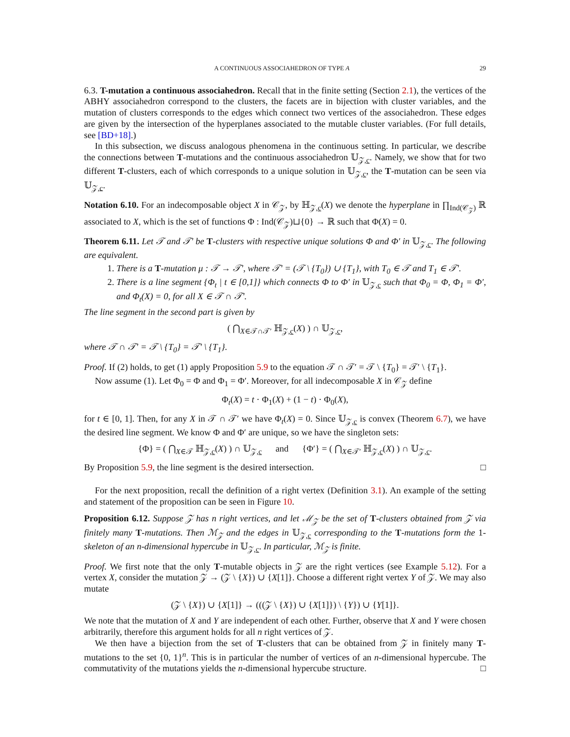A CONTINUOUS ASSOCIAHEDRON OF TYPE A 29
6.3. T-mutation a continuous associahedron. Recall that in the finite setting (Section 2.1), the vertices of the ABHY associahedron correspond to the clusters, the facets are in bijection with cluster variables, and the mutation of clusters corresponds to the edges which connect two vertices of the associahedron. These edges are given by the intersection of the hyperplanes associated to the mutable cluster variables. (For full details, see [BD+18].)
In this subsection, we discuss analogous phenomena in the continuous setting. In particular, we describe the connections between T-mutations and the continuous associahedron 𝕌<sub>𝒵,c</sub>. Namely, we show that for two different T-clusters, each of which corresponds to a unique solution in 𝕌<sub>𝒵,c</sub>, the T-mutation can be seen via 𝕌<sub>𝒵,c</sub>.
Notation 6.10. For an indecomposable object X in 𝒞<sub>𝒵</sub>, by ℍ<sub>𝒵,c</sub>(X) we denote the hyperplane in ∏<sub>Ind(𝒞<sub>𝒵</sub>)</sub> ℝ associated to X, which is the set of functions Φ : Ind(𝒞<sub>𝒵</sub>)⊔{0} → ℝ such that Φ(X) = 0.
Theorem 6.11. Let 𝒯 and 𝒯′ be T-clusters with respective unique solutions Φ and Φ′ in 𝕌<sub>𝒵,c</sub>. The following are equivalent.
1. There is a T-mutation μ : 𝒯 → 𝒯′, where 𝒯′ = (𝒯 \ {T<sub>0</sub>}) ∪ {T<sub>1</sub>}, with T<sub>0</sub> ∈ 𝒯 and T<sub>1</sub> ∈ 𝒯′.
2. There is a line segment {Φ<sub>t</sub> | t ∈ [0,1]} which connects Φ to Φ′ in 𝕌<sub>𝒵,c</sub> such that Φ<sub>0</sub> = Φ, Φ<sub>1</sub> = Φ′, and Φ<sub>t</sub>(X) = 0, for all X ∈ 𝒯 ∩ 𝒯′.
The line segment in the second part is given by
( ⋂<sub>X∈𝒯∩𝒯′</sub> ℍ<sub>𝒵,c</sub>(X) ) ∩ 𝕌<sub>𝒵,c</sub>,
where 𝒯 ∩ 𝒯′ = 𝒯 \ {T<sub>0</sub>} = 𝒯′ \ {T<sub>1</sub>}.
Proof. If (2) holds, to get (1) apply Proposition 5.9 to the equation 𝒯 ∩ 𝒯′ = 𝒯 \ {T<sub>0</sub>} = 𝒯′ \ {T<sub>1</sub>}.
Now assume (1). Let Φ<sub>0</sub> = Φ and Φ<sub>1</sub> = Φ′. Moreover, for all indecomposable X in 𝒞<sub>𝒵</sub> define
Φ<sub>t</sub>(X) = t · Φ<sub>1</sub>(X) + (1 − t) · Φ<sub>0</sub>(X),
for t ∈ [0, 1]. Then, for any X in 𝒯 ∩ 𝒯′ we have Φ<sub>t</sub>(X) = 0. Since 𝕌<sub>𝒵,c</sub> is convex (Theorem 6.7), we have the desired line segment. We know Φ and Φ′ are unique, so we have the singleton sets:
{Φ} = ( ⋂<sub>X∈𝒯</sub> ℍ<sub>𝒵,c</sub>(X) ) ∩ 𝕌<sub>𝒵,c</sub> and {Φ′} = ( ⋂<sub>X∈𝒯′</sub> ℍ<sub>𝒵,c</sub>(X) ) ∩ 𝕌<sub>𝒵,c</sub>.
By Proposition 5.9, the line segment is the desired intersection. □
For the next proposition, recall the definition of a right vertex (Definition 3.1). An example of the setting and statement of the proposition can be seen in Figure 10.
Proposition 6.12. Suppose 𝒵 has n right vertices, and let ℳ<sub>𝒵</sub> be the set of T-clusters obtained from 𝒵 via finitely many T-mutations. Then ℳ<sub>𝒵</sub> and the edges in 𝕌<sub>𝒵,c</sub> corresponding to the T-mutations form the 1-skeleton of an n-dimensional hypercube in 𝕌<sub>𝒵,c</sub>. In particular, ℳ<sub>𝒵</sub> is finite.
Proof. We first note that the only T-mutable objects in 𝒵 are the right vertices (see Example 5.12). For a vertex X, consider the mutation 𝒵 → (𝒵 \ {X}) ∪ {X[1]}. Choose a different right vertex Y of 𝒵. We may also mutate
(𝒵 \ {X}) ∪ {X[1]} → (((𝒵 \ {X}) ∪ {X[1]}) \ {Y}) ∪ {Y[1]}.
We note that the mutation of X and Y are independent of each other. Further, observe that X and Y were chosen arbitrarily, therefore this argument holds for all n right vertices of 𝒵.
We then have a bijection from the set of T-clusters that can be obtained from 𝒵 in finitely many T-mutations to the set {0, 1}<sup>n</sup>. This is in particular the number of vertices of an n-dimensional hypercube. The commutativity of the mutations yields the n-dimensional hypercube structure. □